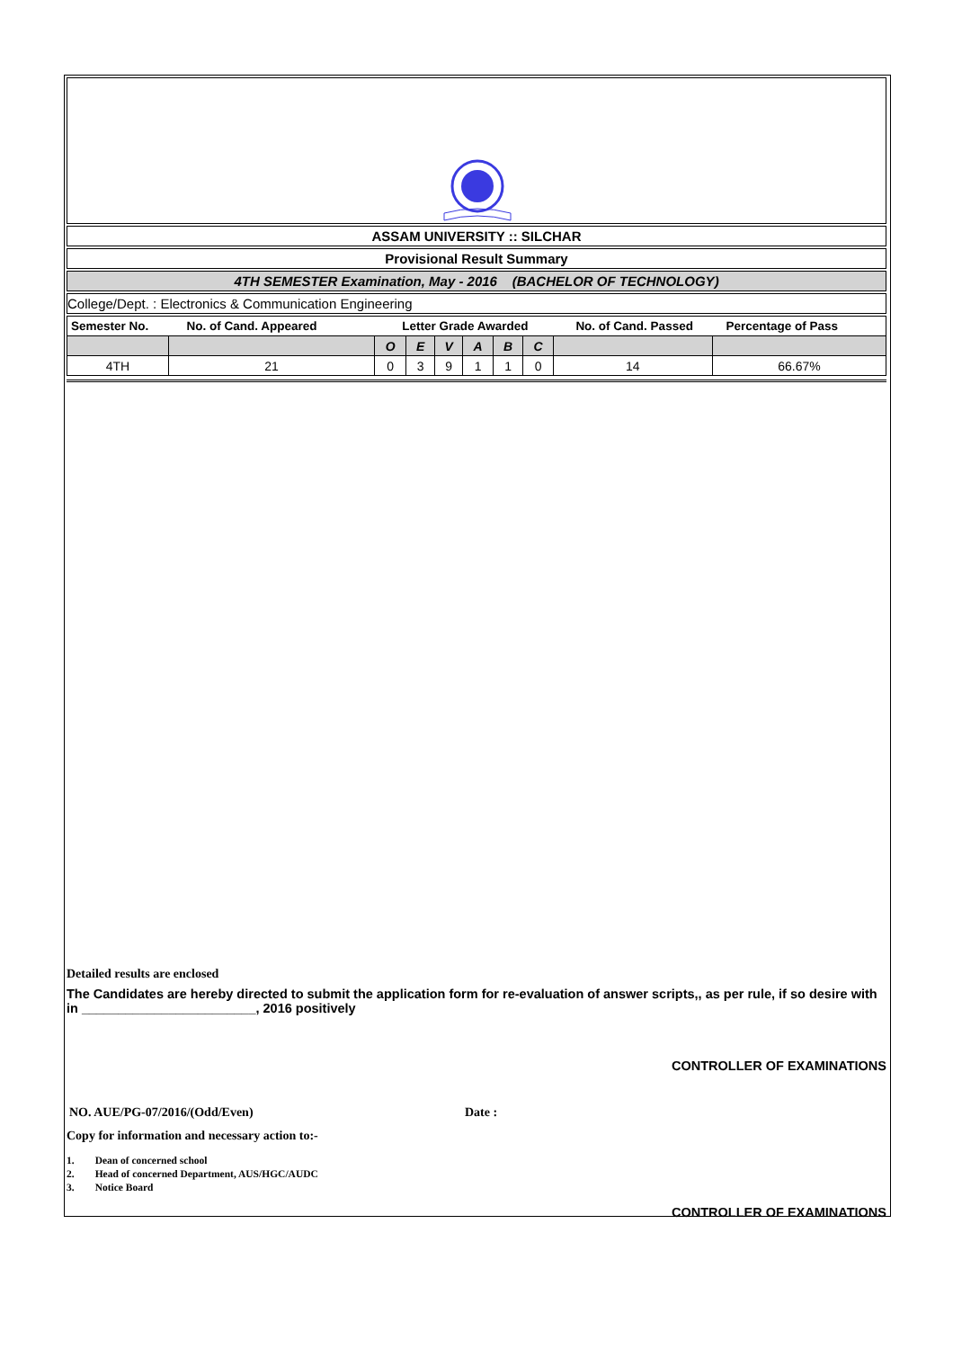ASSAM UNIVERSITY :: SILCHAR
Provisional Result Summary
4TH SEMESTER Examination, May - 2016 (BACHELOR OF TECHNOLOGY)
College/Dept. : Electronics & Communication Engineering
| Semester No. | No. of Cand. Appeared | Letter Grade Awarded | | | | | | No. of Cand. Passed | Percentage of Pass |
| --- | --- | --- | --- | --- | --- | --- | --- | --- | --- |
| | | O | E | V | A | B | C | | |
| 4TH | 21 | 0 | 3 | 9 | 1 | 1 | 0 | 14 | 66.67% |
Detailed results are enclosed
The Candidates are hereby directed to submit the application form for re-evaluation of answer scripts,, as per rule, if so desire with in ________________________, 2016 positively
CONTROLLER OF EXAMINATIONS
NO. AUE/PG-07/2016/(Odd/Even) Date :
Copy for information and necessary action to:-
1. Dean of concerned school
2. Head of concerned Department, AUS/HGC/AUDC
3. Notice Board
CONTROLLER OF EXAMINATIONS